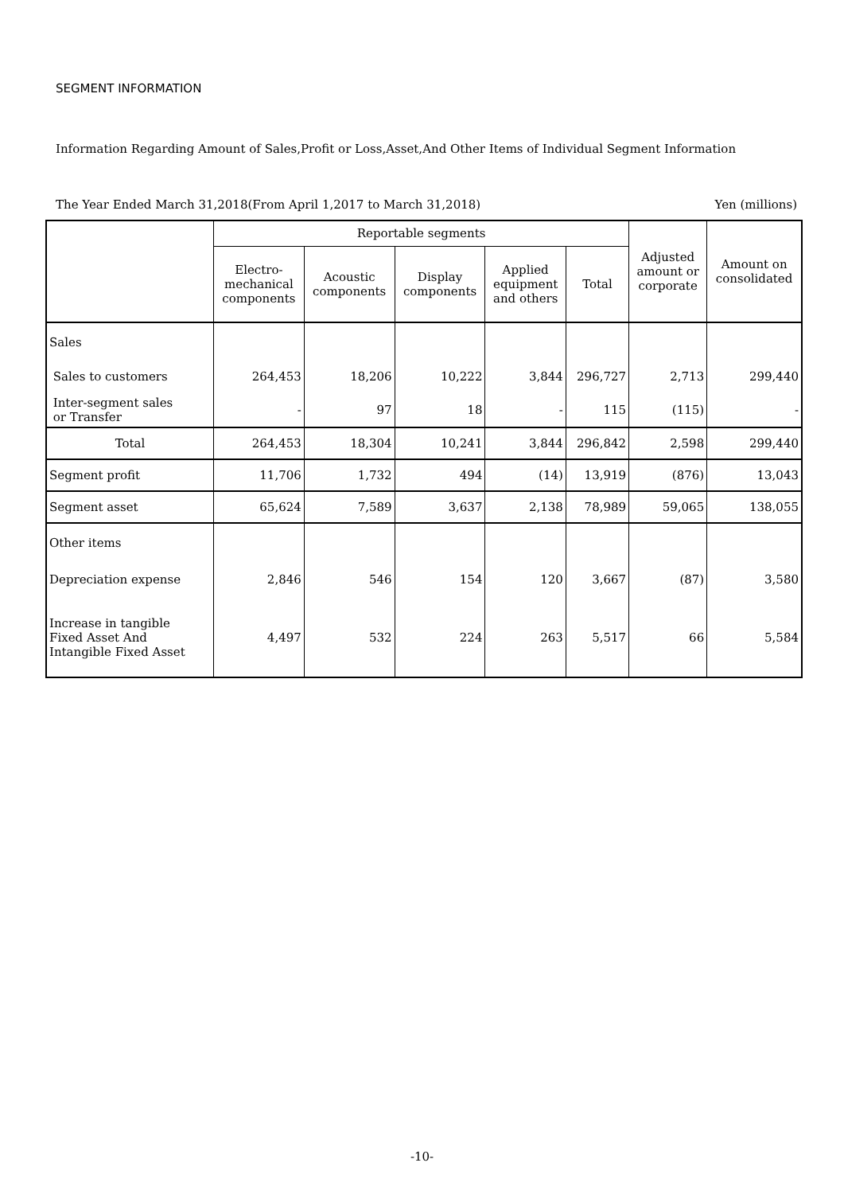SEGMENT INFORMATION
Information Regarding Amount of Sales,Profit or Loss,Asset,And Other Items of Individual Segment Information
The Year Ended March 31,2018(From April 1,2017 to March 31,2018) Yen (millions)
| | Reportable segments | | | | | Adjusted amount or corporate | Amount on consolidated |
| --- | --- | --- | --- | --- | --- | --- | --- |
| | Electro- mechanical components | Acoustic components | Display components | Applied equipment and others | Total | | |
| Sales | | | | | | | |
| Sales to customers | 264,453 | 18,206 | 10,222 | 3,844 | 296,727 | 2,713 | 299,440 |
| Inter-segment sales or Transfer | - | 97 | 18 | - | 115 | (115) | - |
| Total | 264,453 | 18,304 | 10,241 | 3,844 | 296,842 | 2,598 | 299,440 |
| Segment profit | 11,706 | 1,732 | 494 | (14) | 13,919 | (876) | 13,043 |
| Segment asset | 65,624 | 7,589 | 3,637 | 2,138 | 78,989 | 59,065 | 138,055 |
| Other items | | | | | | | |
| Depreciation expense | 2,846 | 546 | 154 | 120 | 3,667 | (87) | 3,580 |
| Increase in tangible Fixed Asset And Intangible Fixed Asset | 4,497 | 532 | 224 | 263 | 5,517 | 66 | 5,584 |
-10-